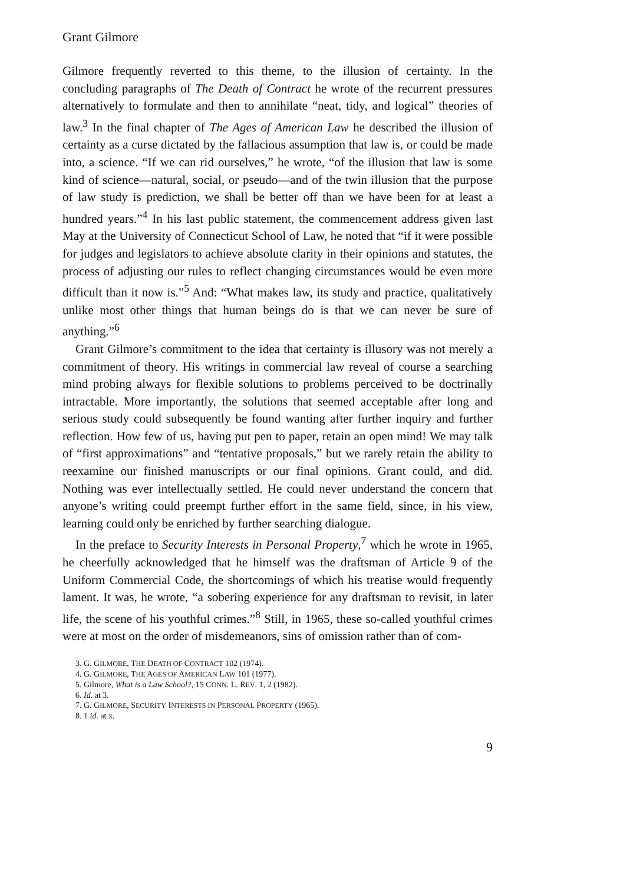Grant Gilmore
Gilmore frequently reverted to this theme, to the illusion of certainty. In the concluding paragraphs of The Death of Contract he wrote of the recurrent pressures alternatively to formulate and then to annihilate “neat, tidy, and logical” theories of law.<sup>3</sup> In the final chapter of The Ages of American Law he described the illusion of certainty as a curse dictated by the fallacious assumption that law is, or could be made into, a science. “If we can rid ourselves,” he wrote, “of the illusion that law is some kind of science—natural, social, or pseudo—and of the twin illusion that the purpose of law study is prediction, we shall be better off than we have been for at least a hundred years.”<sup>4</sup> In his last public statement, the commencement address given last May at the University of Connecticut School of Law, he noted that “if it were possible for judges and legislators to achieve absolute clarity in their opinions and statutes, the process of adjusting our rules to reflect changing circumstances would be even more difficult than it now is.”<sup>5</sup> And: “What makes law, its study and practice, qualitatively unlike most other things that human beings do is that we can never be sure of anything.”<sup>6</sup>
Grant Gilmore’s commitment to the idea that certainty is illusory was not merely a commitment of theory. His writings in commercial law reveal of course a searching mind probing always for flexible solutions to problems perceived to be doctrinally intractable. More importantly, the solutions that seemed acceptable after long and serious study could subsequently be found wanting after further inquiry and further reflection. How few of us, having put pen to paper, retain an open mind! We may talk of “first approximations” and “tentative proposals,” but we rarely retain the ability to reexamine our finished manuscripts or our final opinions. Grant could, and did. Nothing was ever intellectually settled. He could never understand the concern that anyone’s writing could preempt further effort in the same field, since, in his view, learning could only be enriched by further searching dialogue.
In the preface to Security Interests in Personal Property,<sup>7</sup> which he wrote in 1965, he cheerfully acknowledged that he himself was the draftsman of Article 9 of the Uniform Commercial Code, the shortcomings of which his treatise would frequently lament. It was, he wrote, “a sobering experience for any draftsman to revisit, in later life, the scene of his youthful crimes.”<sup>8</sup> Still, in 1965, these so-called youthful crimes were at most on the order of misdemeanors, sins of omission rather than of com-
3. G. GILMORE, THE DEATH OF CONTRACT 102 (1974).
4. G. GILMORE, THE AGES OF AMERICAN LAW 101 (1977).
5. Gilmore, What is a Law School?, 15 CONN. L. REV. 1, 2 (1982).
6. Id. at 3.
7. G. GILMORE, SECURITY INTERESTS IN PERSONAL PROPERTY (1965).
8. 1 id. at x.
9